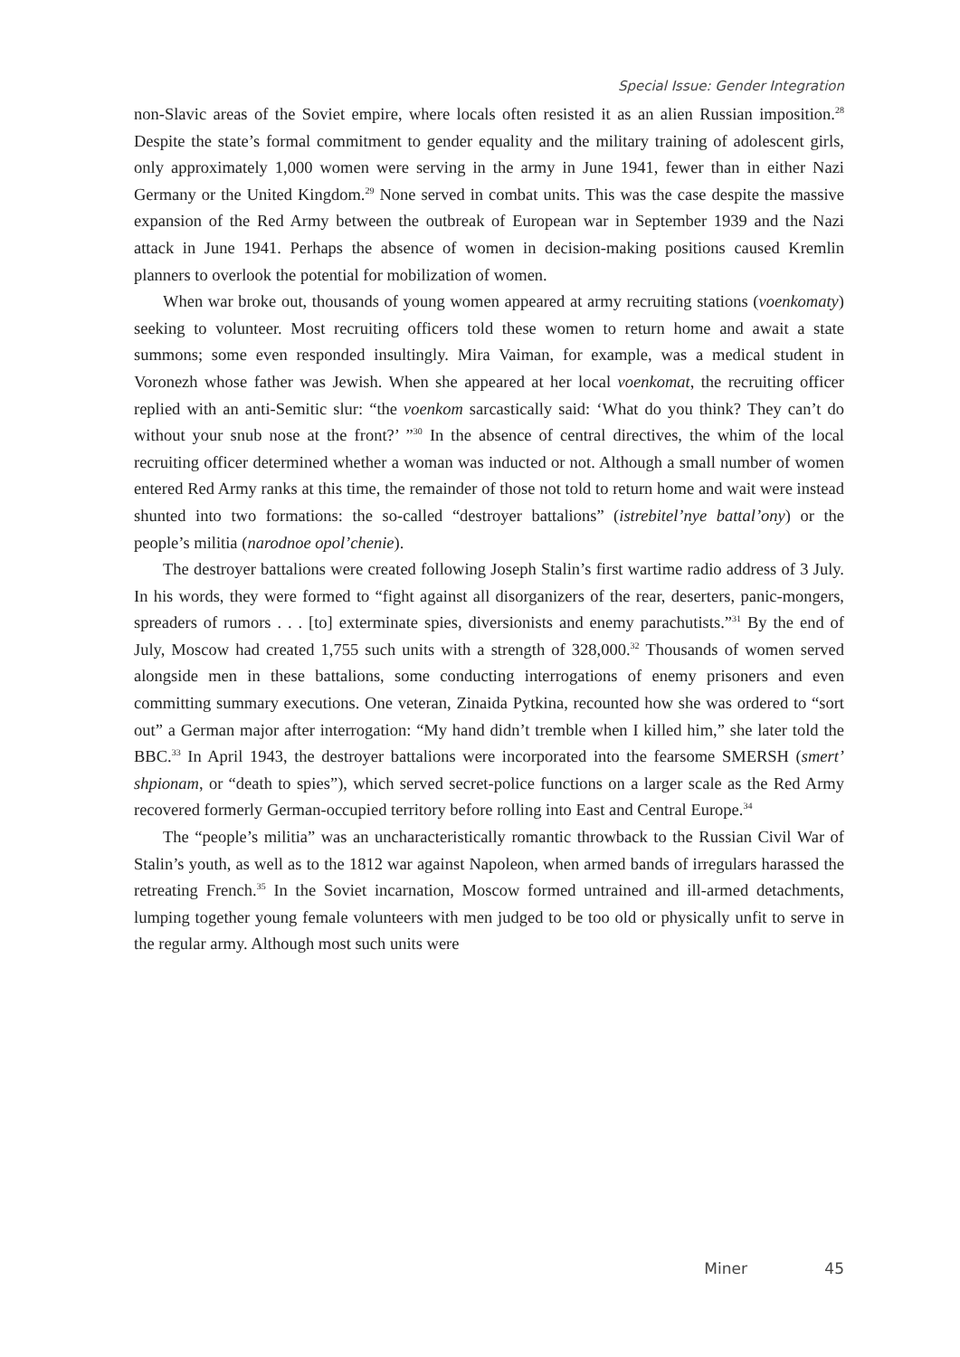Special Issue: Gender Integration
non-Slavic areas of the Soviet empire, where locals often resisted it as an alien Russian imposition.<sup>28</sup> Despite the state’s formal commitment to gender equality and the military training of adolescent girls, only approximately 1,000 women were serving in the army in June 1941, fewer than in either Nazi Germany or the United Kingdom.<sup>29</sup> None served in combat units. This was the case despite the massive expansion of the Red Army between the outbreak of European war in September 1939 and the Nazi attack in June 1941. Perhaps the absence of women in decision-making positions caused Kremlin planners to overlook the potential for mobilization of women.
When war broke out, thousands of young women appeared at army recruiting stations (voenkomaty) seeking to volunteer. Most recruiting officers told these women to return home and await a state summons; some even responded insultingly. Mira Vaiman, for example, was a medical student in Voronezh whose father was Jewish. When she appeared at her local voenkomat, the recruiting officer replied with an anti-Semitic slur: “the voenkom sarcastically said: ‘What do you think? They can’t do without your snub nose at the front?’ ”<sup>30</sup> In the absence of central directives, the whim of the local recruiting officer determined whether a woman was inducted or not. Although a small number of women entered Red Army ranks at this time, the remainder of those not told to return home and wait were instead shunted into two formations: the so-called “destroyer battalions” (istrebitel’nye battal’ony) or the people’s militia (narodnoe opol’chenie).
The destroyer battalions were created following Joseph Stalin’s first wartime radio address of 3 July. In his words, they were formed to “fight against all disorganizers of the rear, deserters, panic-mongers, spreaders of rumors . . . [to] exterminate spies, diversionists and enemy parachutists.”<sup>31</sup> By the end of July, Moscow had created 1,755 such units with a strength of 328,000.<sup>32</sup> Thousands of women served alongside men in these battalions, some conducting interrogations of enemy prisoners and even committing summary executions. One veteran, Zinaida Pytkina, recounted how she was ordered to “sort out” a German major after interrogation: “My hand didn’t tremble when I killed him,” she later told the BBC.<sup>33</sup> In April 1943, the destroyer battalions were incorporated into the fearsome SMERSH (smert’ shpionam, or “death to spies”), which served secret-police functions on a larger scale as the Red Army recovered formerly German-occupied territory before rolling into East and Central Europe.<sup>34</sup>
The “people’s militia” was an uncharacteristically romantic throwback to the Russian Civil War of Stalin’s youth, as well as to the 1812 war against Napoleon, when armed bands of irregulars harassed the retreating French.<sup>35</sup> In the Soviet incarnation, Moscow formed untrained and ill-armed detachments, lumping together young female volunteers with men judged to be too old or physically unfit to serve in the regular army. Although most such units were
Miner 45